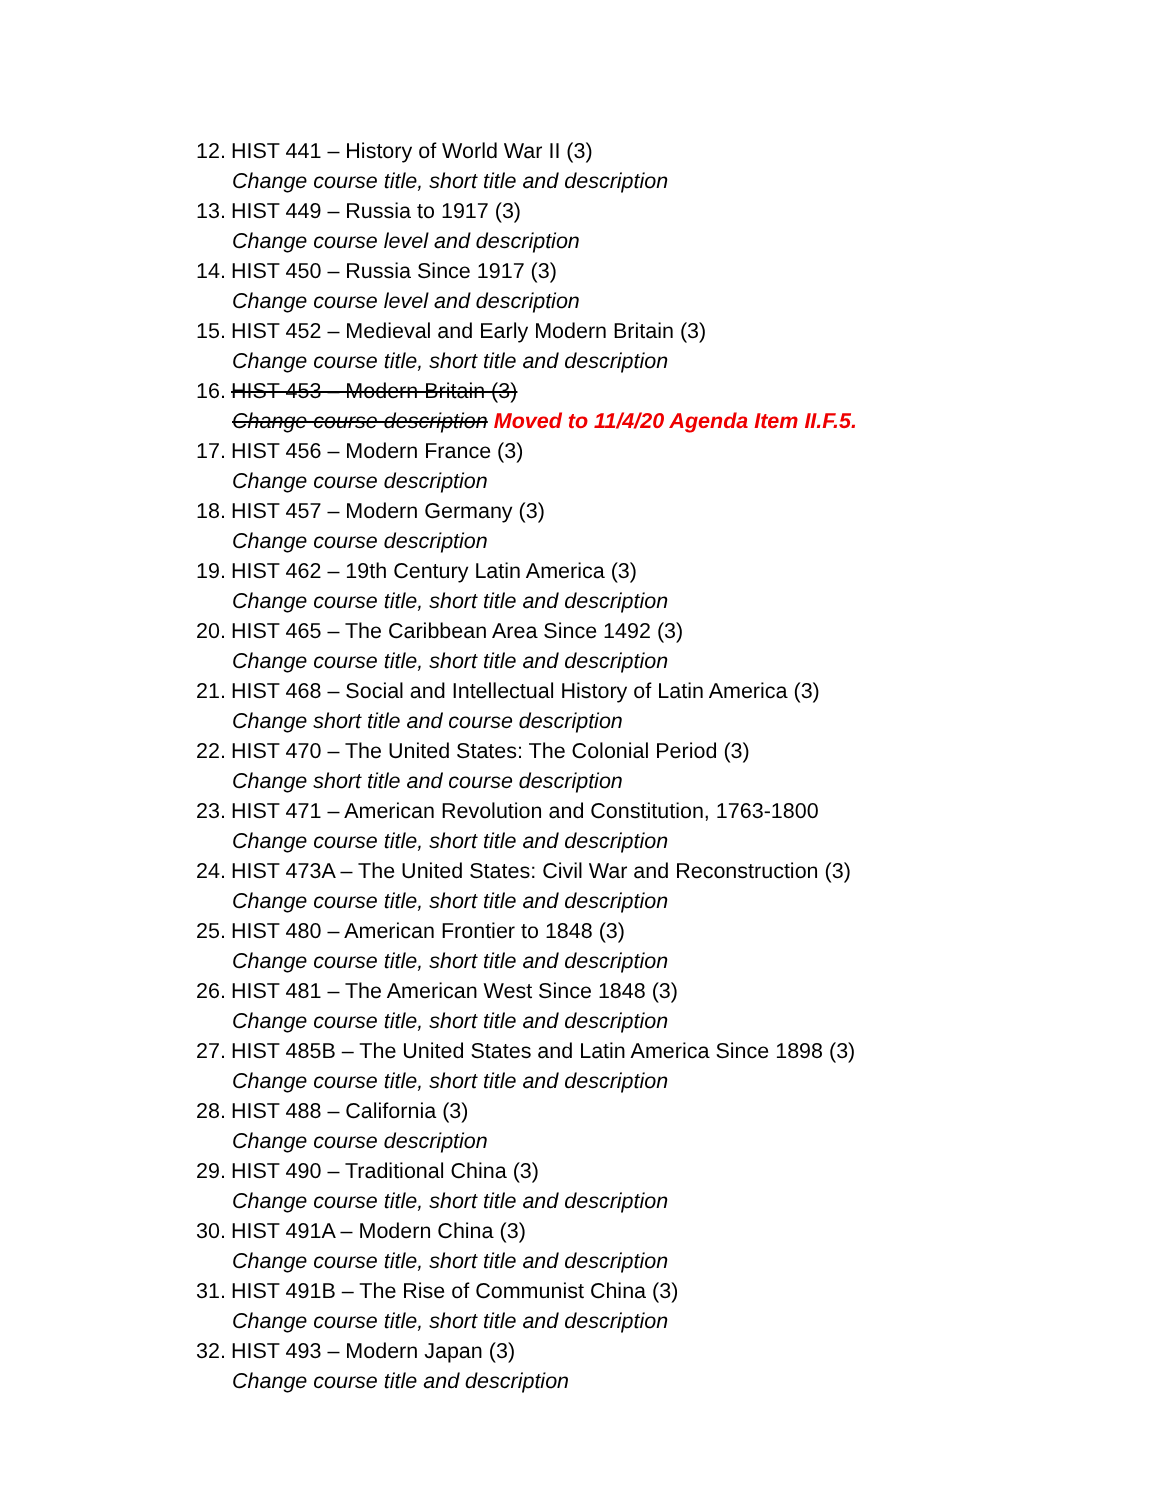12. HIST 441 – History of World War II (3)
Change course title, short title and description
13. HIST 449 – Russia to 1917 (3)
Change course level and description
14. HIST 450 – Russia Since 1917 (3)
Change course level and description
15. HIST 452 – Medieval and Early Modern Britain (3)
Change course title, short title and description
16. HIST 453 – Modern Britain (3)
Change course description Moved to 11/4/20 Agenda Item II.F.5.
17. HIST 456 – Modern France (3)
Change course description
18. HIST 457 – Modern Germany (3)
Change course description
19. HIST 462 – 19th Century Latin America (3)
Change course title, short title and description
20. HIST 465 – The Caribbean Area Since 1492 (3)
Change course title, short title and description
21. HIST 468 – Social and Intellectual History of Latin America (3)
Change short title and course description
22. HIST 470 – The United States: The Colonial Period (3)
Change short title and course description
23. HIST 471 – American Revolution and Constitution, 1763-1800
Change course title, short title and description
24. HIST 473A – The United States: Civil War and Reconstruction (3)
Change course title, short title and description
25. HIST 480 – American Frontier to 1848 (3)
Change course title, short title and description
26. HIST 481 – The American West Since 1848 (3)
Change course title, short title and description
27. HIST 485B – The United States and Latin America Since 1898 (3)
Change course title, short title and description
28. HIST 488 – California (3)
Change course description
29. HIST 490 – Traditional China (3)
Change course title, short title and description
30. HIST 491A – Modern China (3)
Change course title, short title and description
31. HIST 491B – The Rise of Communist China (3)
Change course title, short title and description
32. HIST 493 – Modern Japan (3)
Change course title and description